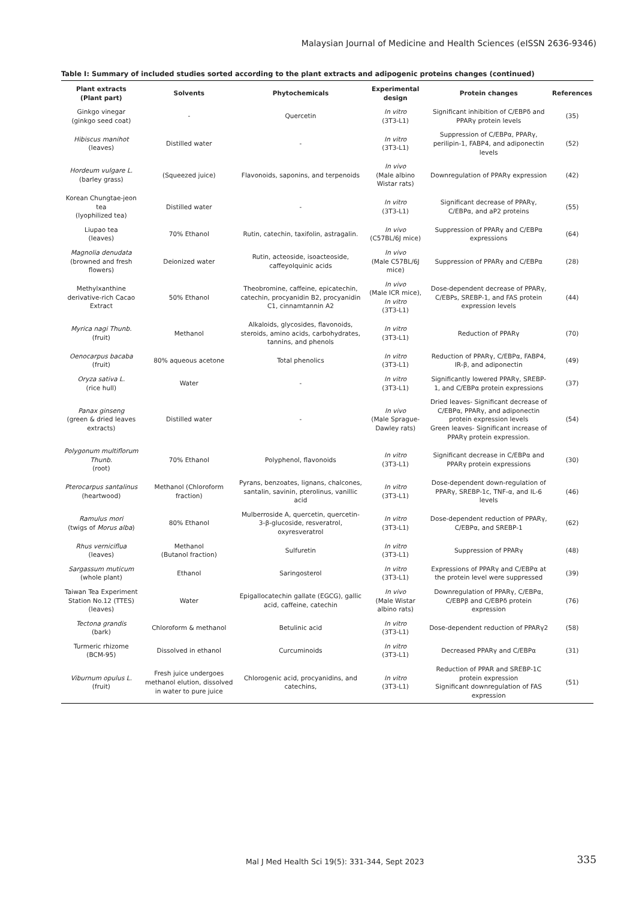Malaysian Journal of Medicine and Health Sciences (eISSN 2636-9346)
Table I: Summary of included studies sorted according to the plant extracts and adipogenic proteins changes (continued)
| Plant extracts (Plant part) | Solvents | Phytochemicals | Experimental design | Protein changes | References |
| --- | --- | --- | --- | --- | --- |
| Ginkgo vinegar (ginkgo seed coat) | - | Quercetin | In vitro (3T3-L1) | Significant inhibition of C/EBPδ and PPARγ protein levels | (35) |
| Hibiscus manihot (leaves) | Distilled water | - | In vitro (3T3-L1) | Suppression of C/EBPα, PPARγ, perilipin-1, FABP4, and adiponectin levels | (52) |
| Hordeum vulgare L. (barley grass) | (Squeezed juice) | Flavonoids, saponins, and terpenoids | In vivo (Male albino Wistar rats) | Downregulation of PPARγ expression | (42) |
| Korean Chungtae-jeon tea (lyophilized tea) | Distilled water | - | In vitro (3T3-L1) | Significant decrease of PPARγ, C/EBPα, and aP2 proteins | (55) |
| Liupao tea (leaves) | 70% Ethanol | Rutin, catechin, taxifolin, astragalin. | In vivo (C57BL/6J mice) | Suppression of PPARγ and C/EBPα expressions | (64) |
| Magnolia denudata (browned and fresh flowers) | Deionized water | Rutin, acteoside, isoacteoside, caffeyolquinic acids | In vivo (Male C57BL/6J mice) | Suppression of PPARγ and C/EBPα | (28) |
| Methylxanthine derivative-rich Cacao Extract | 50% Ethanol | Theobromine, caffeine, epicatechin, catechin, procyanidin B2, procyanidin C1, cinnamtannin A2 | In vivo (Male ICR mice), In vitro (3T3-L1) | Dose-dependent decrease of PPARγ, C/EBPs, SREBP-1, and FAS protein expression levels | (44) |
| Myrica nagi Thunb. (fruit) | Methanol | Alkaloids, glycosides, flavonoids, steroids, amino acids, carbohydrates, tannins, and phenols | In vitro (3T3-L1) | Reduction of PPARγ | (70) |
| Oenocarpus bacaba (fruit) | 80% aqueous acetone | Total phenolics | In vitro (3T3-L1) | Reduction of PPARγ, C/EBPα, FABP4, IR-β, and adiponectin | (49) |
| Oryza sativa L. (rice hull) | Water | - | In vitro (3T3-L1) | Significantly lowered PPARγ, SREBP-1, and C/EBPα protein expressions | (37) |
| Panax ginseng (green & dried leaves extracts) | Distilled water | - | In vivo (Male Sprague-Dawley rats) | Dried leaves- Significant decrease of C/EBPα, PPARγ, and adiponectin protein expression levels Green leaves- Significant increase of PPARγ protein expression. | (54) |
| Polygonum multiflorum Thunb. (root) | 70% Ethanol | Polyphenol, flavonoids | In vitro (3T3-L1) | Significant decrease in C/EBPα and PPARγ protein expressions | (30) |
| Pterocarpus santalinus (heartwood) | Methanol (Chloroform fraction) | Pyrans, benzoates, lignans, chalcones, santalin, savinin, pterolinus, vanillic acid | In vitro (3T3-L1) | Dose-dependent down-regulation of PPARγ, SREBP-1c, TNF-α, and IL-6 levels | (46) |
| Ramulus mori (twigs of Morus alba ) | 80% Ethanol | Mulberroside A, quercetin, quercetin-3-β-glucoside, resveratrol, oxyresveratrol | In vitro (3T3-L1) | Dose-dependent reduction of PPARγ, C/EBPα, and SREBP-1 | (62) |
| Rhus verniciflua (leaves) | Methanol (Butanol fraction) | Sulfuretin | In vitro (3T3-L1) | Suppression of PPARγ | (48) |
| Sargassum muticum (whole plant) | Ethanol | Saringosterol | In vitro (3T3-L1) | Expressions of PPARγ and C/EBPα at the protein level were suppressed | (39) |
| Taiwan Tea Experiment Station No.12 (TTES) (leaves) | Water | Epigallocatechin gallate (EGCG), gallic acid, caffeine, catechin | In vivo (Male Wistar albino rats) | Downregulation of PPARγ, C/EBPα, C/EBPβ and C/EBPδ protein expression | (76) |
| Tectona grandis (bark) | Chloroform & methanol | Betulinic acid | In vitro (3T3-L1) | Dose-dependent reduction of PPARγ2 | (58) |
| Turmeric rhizome (BCM-95) | Dissolved in ethanol | Curcuminoids | In vitro (3T3-L1) | Decreased PPARγ and C/EBPα | (31) |
| Viburnum opulus L. (fruit) | Fresh juice undergoes methanol elution, dissolved in water to pure juice | Chlorogenic acid, procyanidins, and catechins, | In vitro (3T3-L1) | Reduction of PPAR and SREBP-1C protein expression Significant downregulation of FAS expression | (51) |
Mal J Med Health Sci 19(5): 331-344, Sept 2023
335